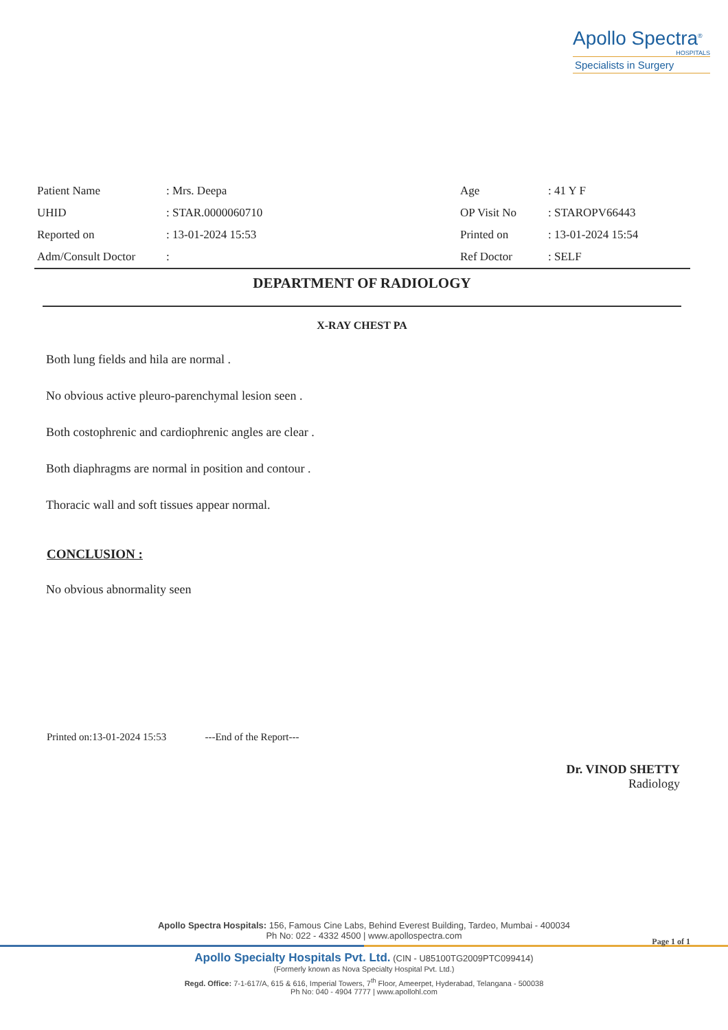Apollo Spectra<sup>®</sup>
HOSPITALS
Specialists in Surgery
| Patient Name | : Mrs. Deepa | Age | : 41 Y F |
| UHID | : STAR.0000060710 | OP Visit No | : STAROPV66443 |
| Reported on | : 13-01-2024 15:53 | Printed on | : 13-01-2024 15:54 |
| Adm/Consult Doctor | : | Ref Doctor | : SELF |
DEPARTMENT OF RADIOLOGY
X-RAY CHEST PA
Both lung fields and hila are normal .
No obvious active pleuro-parenchymal lesion seen .
Both costophrenic and cardiophrenic angles are clear .
Both diaphragms are normal in position and contour .
Thoracic wall and soft tissues appear normal.
CONCLUSION :
No obvious abnormality seen
Printed on:13-01-2024 15:53 ---End of the Report---
Dr. VINOD SHETTY
Radiology
Apollo Spectra Hospitals: 156, Famous Cine Labs, Behind Everest Building, Tardeo, Mumbai - 400034
Ph No: 022 - 4332 4500 | www.apollospectra.com
Page 1 of 1
Apollo Specialty Hospitals Pvt. Ltd. (CIN - U85100TG2009PTC099414)
(Formerly known as Nova Specialty Hospital Pvt. Ltd.)
Regd. Office: 7-1-617/A, 615 & 616, Imperial Towers, 7<sup>th</sup> Floor, Ameerpet, Hyderabad, Telangana - 500038
Ph No: 040 - 4904 7777 | www.apollohl.com